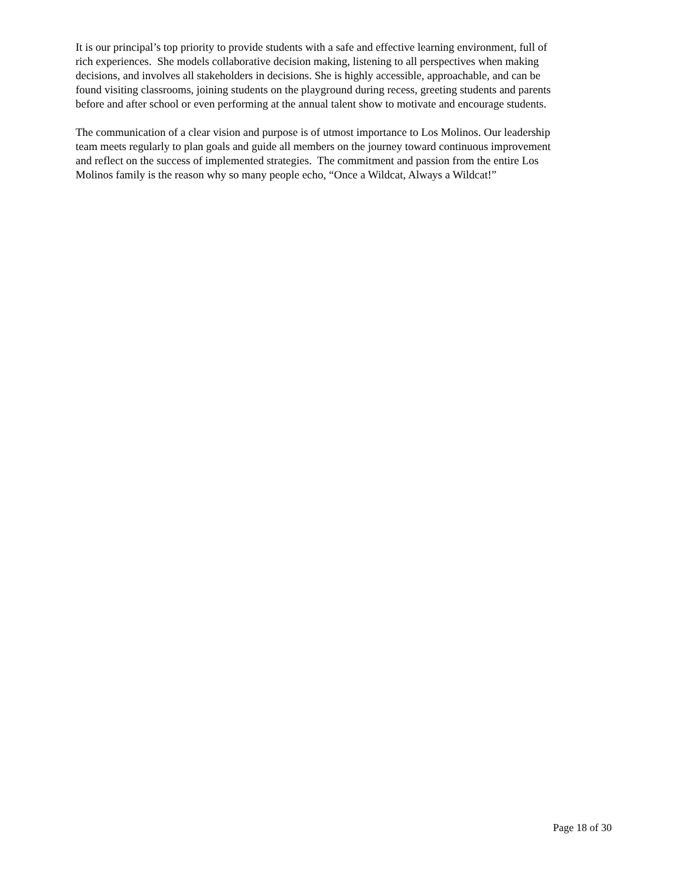It is our principal’s top priority to provide students with a safe and effective learning environment, full of
rich experiences. She models collaborative decision making, listening to all perspectives when making
decisions, and involves all stakeholders in decisions. She is highly accessible, approachable, and can be
found visiting classrooms, joining students on the playground during recess, greeting students and parents
before and after school or even performing at the annual talent show to motivate and encourage students.
The communication of a clear vision and purpose is of utmost importance to Los Molinos. Our leadership
team meets regularly to plan goals and guide all members on the journey toward continuous improvement
and reflect on the success of implemented strategies. The commitment and passion from the entire Los
Molinos family is the reason why so many people echo, “Once a Wildcat, Always a Wildcat!”
Page 18 of 30